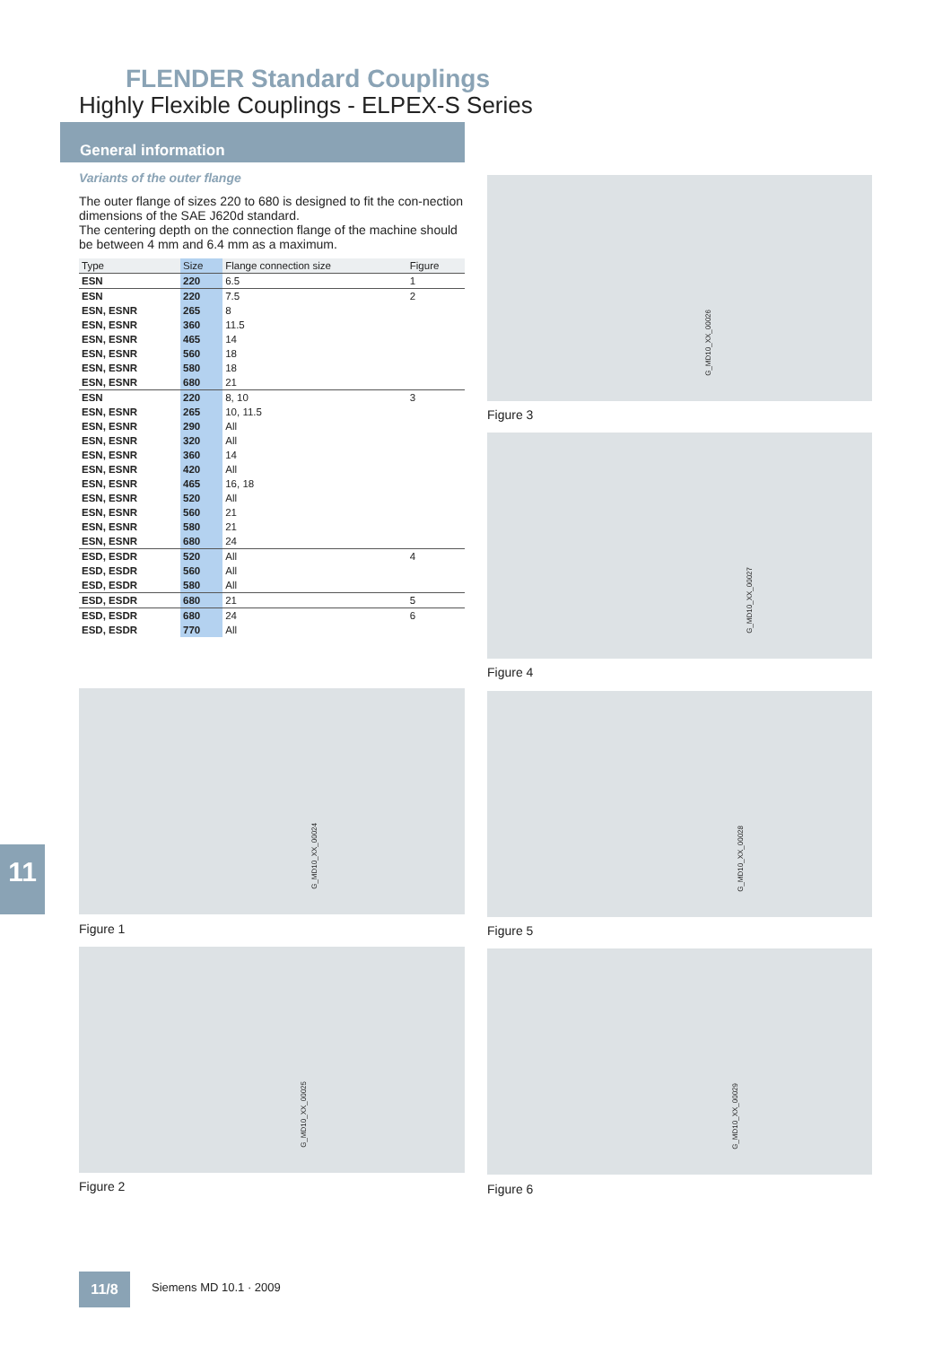FLENDER Standard Couplings
Highly Flexible Couplings - ELPEX-S Series
General information
Variants of the outer flange
The outer flange of sizes 220 to 680 is designed to fit the con-nection dimensions of the SAE J620d standard.
The centering depth on the connection flange of the machine should be between 4 mm and 6.4 mm as a maximum.
| Type | Size | Flange connection size | Figure |
| --- | --- | --- | --- |
| ESN | 220 | 6.5 | 1 |
| ESN | 220 | 7.5 | 2 |
| ESN, ESNR | 265 | 8 | |
| ESN, ESNR | 360 | 11.5 | |
| ESN, ESNR | 465 | 14 | |
| ESN, ESNR | 560 | 18 | |
| ESN, ESNR | 580 | 18 | |
| ESN, ESNR | 680 | 21 | |
| ESN | 220 | 8, 10 | 3 |
| ESN, ESNR | 265 | 10, 11.5 | |
| ESN, ESNR | 290 | All | |
| ESN, ESNR | 320 | All | |
| ESN, ESNR | 360 | 14 | |
| ESN, ESNR | 420 | All | |
| ESN, ESNR | 465 | 16, 18 | |
| ESN, ESNR | 520 | All | |
| ESN, ESNR | 560 | 21 | |
| ESN, ESNR | 580 | 21 | |
| ESN, ESNR | 680 | 24 | |
| ESD, ESDR | 520 | All | 4 |
| ESD, ESDR | 560 | All | |
| ESD, ESDR | 580 | All | |
| ESD, ESDR | 680 | 21 | 5 |
| ESD, ESDR | 680 | 24 | 6 |
| ESD, ESDR | 770 | All | |
G_MD10_XX_00026
Figure 3
G_MD10_XX_00027
Figure 4
G_MD10_XX_00024
Figure 1
G_MD10_XX_00028
Figure 5
G_MD10_XX_00025
Figure 2
G_MD10_XX_00029
Figure 6
11
11/8 Siemens MD 10.1 · 2009